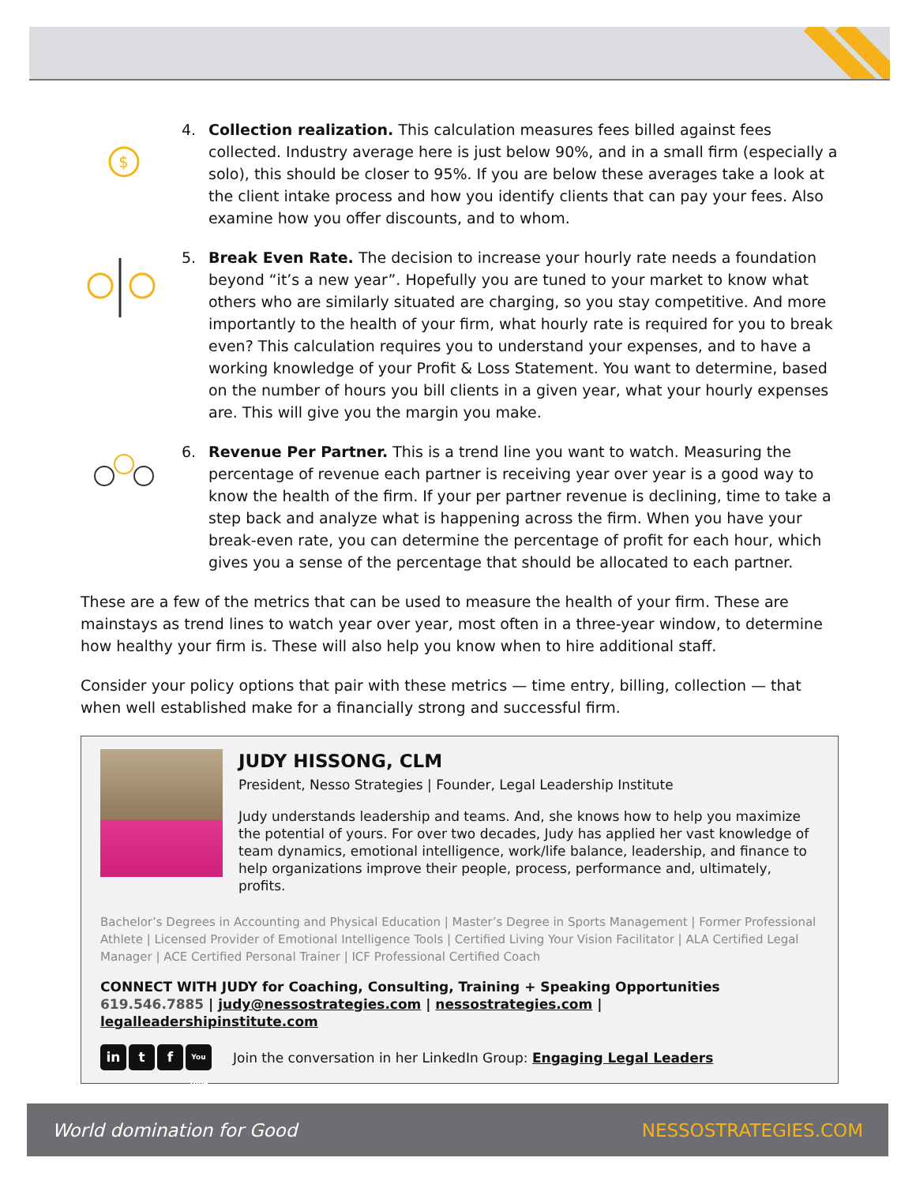$
4. Collection realization. This calculation measures fees billed against fees collected. Industry average here is just below 90%, and in a small firm (especially a solo), this should be closer to 95%. If you are below these averages take a look at the client intake process and how you identify clients that can pay your fees. Also examine how you offer discounts, and to whom.
5. Break Even Rate. The decision to increase your hourly rate needs a foundation beyond “it’s a new year”. Hopefully you are tuned to your market to know what others who are similarly situated are charging, so you stay competitive. And more importantly to the health of your firm, what hourly rate is required for you to break even? This calculation requires you to understand your expenses, and to have a working knowledge of your Profit & Loss Statement. You want to determine, based on the number of hours you bill clients in a given year, what your hourly expenses are. This will give you the margin you make.
6. Revenue Per Partner. This is a trend line you want to watch. Measuring the percentage of revenue each partner is receiving year over year is a good way to know the health of the firm. If your per partner revenue is declining, time to take a step back and analyze what is happening across the firm. When you have your break-even rate, you can determine the percentage of profit for each hour, which gives you a sense of the percentage that should be allocated to each partner.
These are a few of the metrics that can be used to measure the health of your firm. These are mainstays as trend lines to watch year over year, most often in a three-year window, to determine how healthy your firm is. These will also help you know when to hire additional staff.
Consider your policy options that pair with these metrics — time entry, billing, collection — that when well established make for a financially strong and successful firm.
JUDY HISSONG, CLM
President, Nesso Strategies | Founder, Legal Leadership Institute
Judy understands leadership and teams. And, she knows how to help you maximize the potential of yours. For over two decades, Judy has applied her vast knowledge of team dynamics, emotional intelligence, work/life balance, leadership, and finance to help organizations improve their people, process, performance and, ultimately, profits.
Bachelor’s Degrees in Accounting and Physical Education | Master’s Degree in Sports Management | Former Professional Athlete | Licensed Provider of Emotional Intelligence Tools | Certified Living Your Vision Facilitator | ALA Certified Legal Manager | ACE Certified Personal Trainer | ICF Professional Certified Coach
CONNECT WITH JUDY for Coaching, Consulting, Training + Speaking Opportunities
619.546.7885 | judy@nessostrategies.com | nessostrategies.com | legalleadershipinstitute.com
in t f You Tube
Join the conversation in her LinkedIn Group: Engaging Legal Leaders
World domination for Good NESSOSTRATEGIES.COM